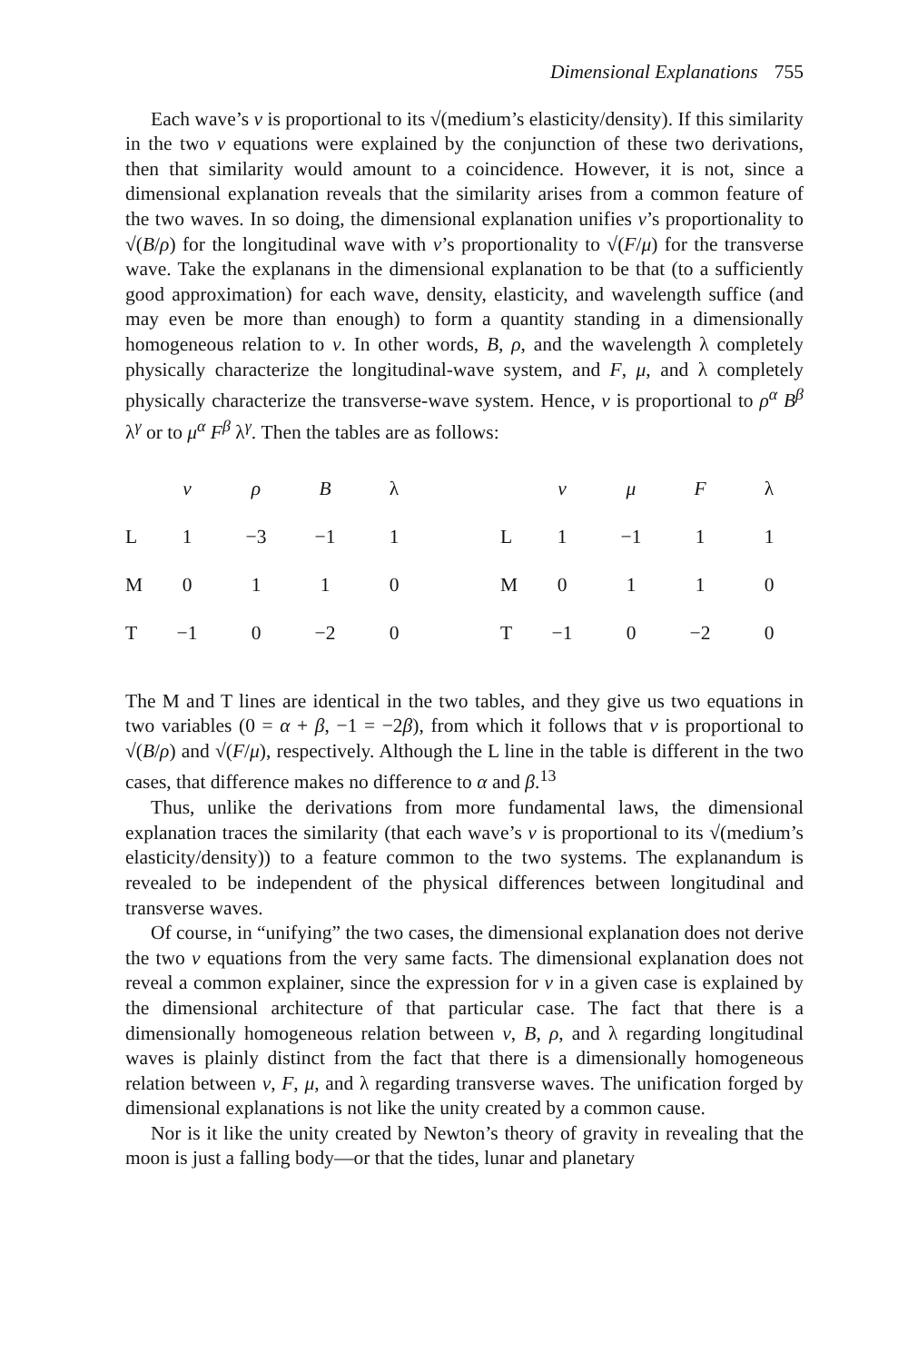Dimensional Explanations 755
Each wave’s v is proportional to its √(medium’s elasticity/density). If this similarity in the two v equations were explained by the conjunction of these two derivations, then that similarity would amount to a coincidence. However, it is not, since a dimensional explanation reveals that the similarity arises from a common feature of the two waves. In so doing, the dimensional explanation unifies v’s proportionality to √(B/ρ) for the longitudinal wave with v’s proportionality to √(F/μ) for the transverse wave. Take the explanans in the dimensional explanation to be that (to a sufficiently good approximation) for each wave, density, elasticity, and wavelength suffice (and may even be more than enough) to form a quantity standing in a dimensionally homogeneous relation to v. In other words, B, ρ, and the wavelength λ completely physically characterize the longitudinal-wave system, and F, μ, and λ completely physically characterize the transverse-wave system. Hence, v is proportional to ρ<sup>α</sup> B<sup>β</sup> λ<sup>γ</sup> or to μ<sup>α</sup> F<sup>β</sup> λ<sup>γ</sup>. Then the tables are as follows:
| | v | ρ | B | λ |
| --- | --- | --- | --- | --- |
| L | 1 | −3 | −1 | 1 |
| M | 0 | 1 | 1 | 0 |
| T | −1 | 0 | −2 | 0 |
| | v | μ | F | λ |
| --- | --- | --- | --- | --- |
| L | 1 | −1 | 1 | 1 |
| M | 0 | 1 | 1 | 0 |
| T | −1 | 0 | −2 | 0 |
The M and T lines are identical in the two tables, and they give us two equations in two variables (0 = α + β, −1 = −2β), from which it follows that v is proportional to √(B/ρ) and √(F/μ), respectively. Although the L line in the table is different in the two cases, that difference makes no difference to α and β.<sup>13</sup>
Thus, unlike the derivations from more fundamental laws, the dimensional explanation traces the similarity (that each wave’s v is proportional to its √(medium’s elasticity/density)) to a feature common to the two systems. The explanandum is revealed to be independent of the physical differences between longitudinal and transverse waves.
Of course, in “unifying” the two cases, the dimensional explanation does not derive the two v equations from the very same facts. The dimensional explanation does not reveal a common explainer, since the expression for v in a given case is explained by the dimensional architecture of that particular case. The fact that there is a dimensionally homogeneous relation between v, B, ρ, and λ regarding longitudinal waves is plainly distinct from the fact that there is a dimensionally homogeneous relation between v, F, μ, and λ regarding transverse waves. The unification forged by dimensional explanations is not like the unity created by a common cause.
Nor is it like the unity created by Newton’s theory of gravity in revealing that the moon is just a falling body—or that the tides, lunar and planetary